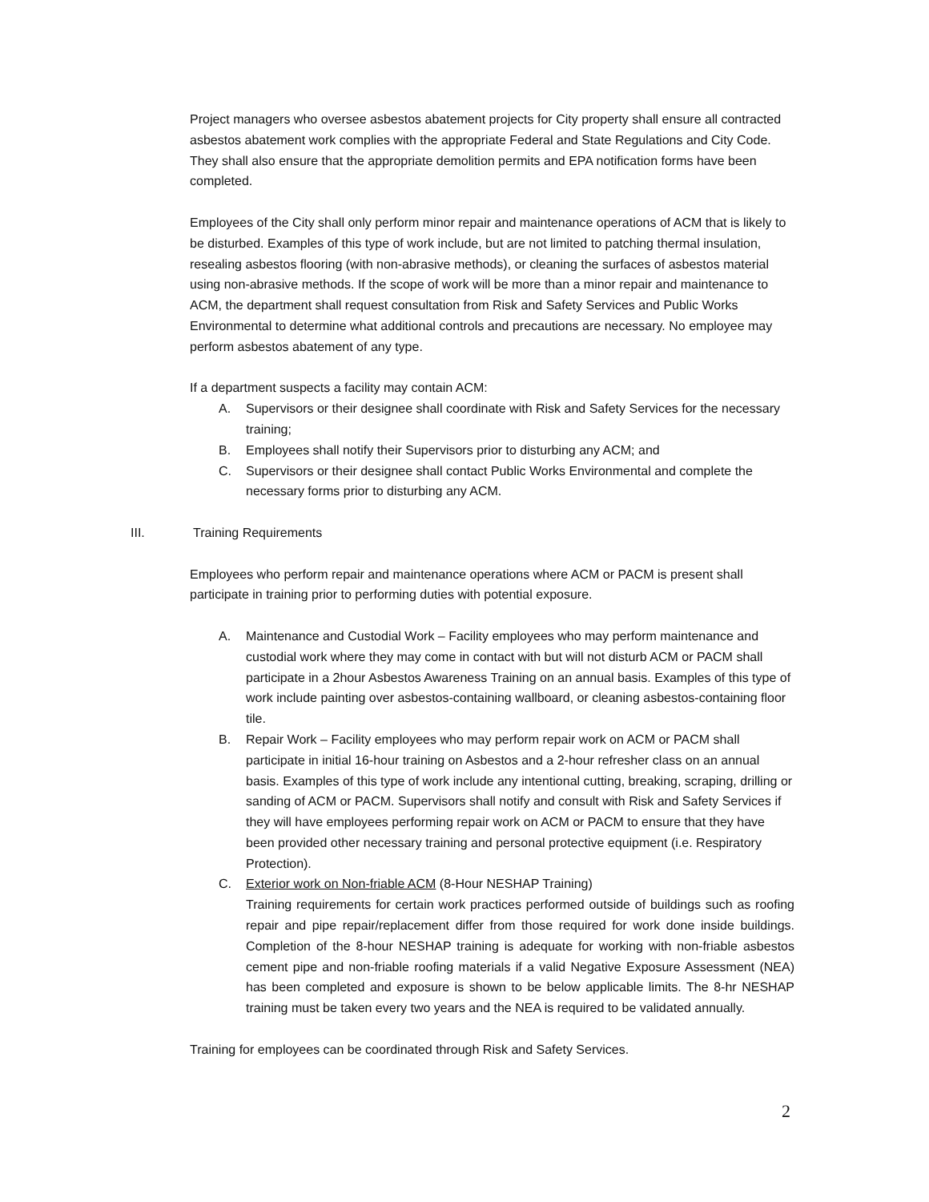Project managers who oversee asbestos abatement projects for City property shall ensure all contracted asbestos abatement work complies with the appropriate Federal and State Regulations and City Code. They shall also ensure that the appropriate demolition permits and EPA notification forms have been completed.
Employees of the City shall only perform minor repair and maintenance operations of ACM that is likely to be disturbed. Examples of this type of work include, but are not limited to patching thermal insulation, resealing asbestos flooring (with non-abrasive methods), or cleaning the surfaces of asbestos material using non-abrasive methods. If the scope of work will be more than a minor repair and maintenance to ACM, the department shall request consultation from Risk and Safety Services and Public Works Environmental to determine what additional controls and precautions are necessary. No employee may perform asbestos abatement of any type.
If a department suspects a facility may contain ACM:
A. Supervisors or their designee shall coordinate with Risk and Safety Services for the necessary training;
B. Employees shall notify their Supervisors prior to disturbing any ACM; and
C. Supervisors or their designee shall contact Public Works Environmental and complete the necessary forms prior to disturbing any ACM.
III. Training Requirements
Employees who perform repair and maintenance operations where ACM or PACM is present shall participate in training prior to performing duties with potential exposure.
A. Maintenance and Custodial Work – Facility employees who may perform maintenance and custodial work where they may come in contact with but will not disturb ACM or PACM shall participate in a 2hour Asbestos Awareness Training on an annual basis. Examples of this type of work include painting over asbestos-containing wallboard, or cleaning asbestos-containing floor tile.
B. Repair Work – Facility employees who may perform repair work on ACM or PACM shall participate in initial 16-hour training on Asbestos and a 2-hour refresher class on an annual basis. Examples of this type of work include any intentional cutting, breaking, scraping, drilling or sanding of ACM or PACM. Supervisors shall notify and consult with Risk and Safety Services if they will have employees performing repair work on ACM or PACM to ensure that they have been provided other necessary training and personal protective equipment (i.e. Respiratory Protection).
C. Exterior work on Non-friable ACM (8-Hour NESHAP Training)
Training requirements for certain work practices performed outside of buildings such as roofing repair and pipe repair/replacement differ from those required for work done inside buildings. Completion of the 8-hour NESHAP training is adequate for working with non-friable asbestos cement pipe and non-friable roofing materials if a valid Negative Exposure Assessment (NEA) has been completed and exposure is shown to be below applicable limits. The 8-hr NESHAP training must be taken every two years and the NEA is required to be validated annually.
Training for employees can be coordinated through Risk and Safety Services.
2